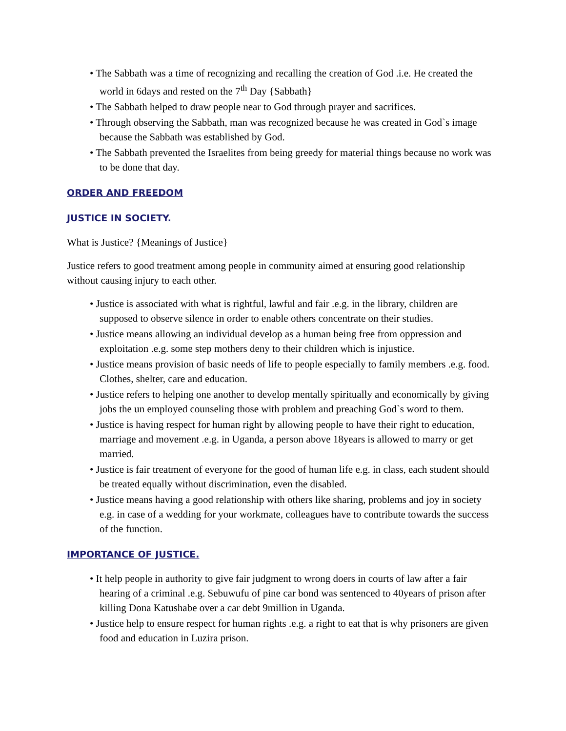• The Sabbath was a time of recognizing and recalling the creation of God .i.e. He created the world in 6days and rested on the 7<sup>th</sup> Day {Sabbath}
• The Sabbath helped to draw people near to God through prayer and sacrifices.
• Through observing the Sabbath, man was recognized because he was created in God`s image because the Sabbath was established by God.
• The Sabbath prevented the Israelites from being greedy for material things because no work was to be done that day.
ORDER AND FREEDOM
JUSTICE IN SOCIETY.
What is Justice? {Meanings of Justice}
Justice refers to good treatment among people in community aimed at ensuring good relationship without causing injury to each other.
• Justice is associated with what is rightful, lawful and fair .e.g. in the library, children are supposed to observe silence in order to enable others concentrate on their studies.
• Justice means allowing an individual develop as a human being free from oppression and exploitation .e.g. some step mothers deny to their children which is injustice.
• Justice means provision of basic needs of life to people especially to family members .e.g. food. Clothes, shelter, care and education.
• Justice refers to helping one another to develop mentally spiritually and economically by giving jobs the un employed counseling those with problem and preaching God`s word to them.
• Justice is having respect for human right by allowing people to have their right to education, marriage and movement .e.g. in Uganda, a person above 18years is allowed to marry or get married.
• Justice is fair treatment of everyone for the good of human life e.g. in class, each student should be treated equally without discrimination, even the disabled.
• Justice means having a good relationship with others like sharing, problems and joy in society e.g. in case of a wedding for your workmate, colleagues have to contribute towards the success of the function.
IMPORTANCE OF JUSTICE.
• It help people in authority to give fair judgment to wrong doers in courts of law after a fair hearing of a criminal .e.g. Sebuwufu of pine car bond was sentenced to 40years of prison after killing Dona Katushabe over a car debt 9million in Uganda.
• Justice help to ensure respect for human rights .e.g. a right to eat that is why prisoners are given food and education in Luzira prison.